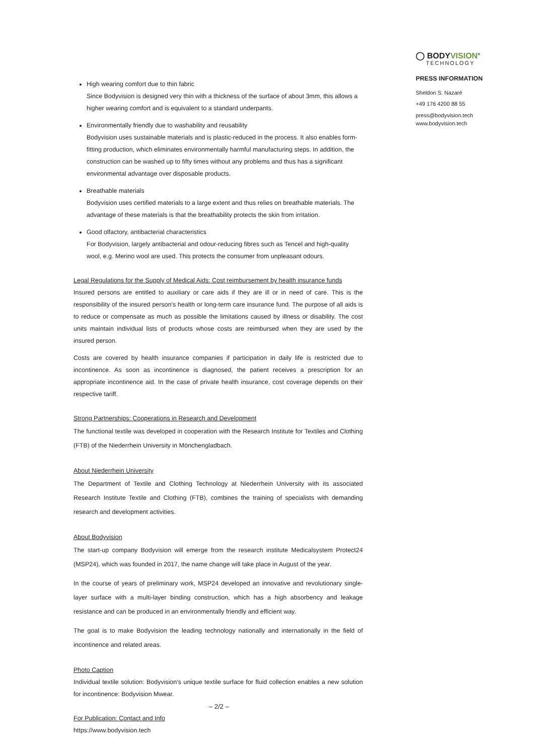High wearing comfort due to thin fabric
Since Bodyvision is designed very thin with a thickness of the surface of about 3mm, this allows a higher wearing comfort and is equivalent to a standard underpants.
Environmentally friendly due to washability and reusability
Bodyvision uses sustainable materials and is plastic-reduced in the process. It also enables form-fitting production, which eliminates environmentally harmful manufacturing steps. In addition, the construction can be washed up to fifty times without any problems and thus has a significant environmental advantage over disposable products.
Breathable materials
Bodyvision uses certified materials to a large extent and thus relies on breathable materials. The advantage of these materials is that the breathability protects the skin from irritation.
Good olfactory, antibacterial characteristics
For Bodyvision, largely antibacterial and odour-reducing fibres such as Tencel and high-quality wool, e.g. Merino wool are used. This protects the consumer from unpleasant odours.
Legal Regulations for the Supply of Medical Aids: Cost reimbursement by health insurance funds
Insured persons are entitled to auxiliary or care aids if they are ill or in need of care. This is the responsibility of the insured person's health or long-term care insurance fund. The purpose of all aids is to reduce or compensate as much as possible the limitations caused by illness or disability. The cost units maintain individual lists of products whose costs are reimbursed when they are used by the insured person.
Costs are covered by health insurance companies if participation in daily life is restricted due to incontinence. As soon as incontinence is diagnosed, the patient receives a prescription for an appropriate incontinence aid. In the case of private health insurance, cost coverage depends on their respective tariff.
Strong Partnerships: Cooperations in Research and Development
The functional textile was developed in cooperation with the Research Institute for Textiles and Clothing (FTB) of the Niederrhein University in Mönchengladbach.
About Niederrhein University
The Department of Textile and Clothing Technology at Niederrhein University with its associated Research Institute Textile and Clothing (FTB), combines the training of specialists with demanding research and development activities.
About Bodyvision
The start-up company Bodyvision will emerge from the research institute Medicalsystem Protect24 (MSP24), which was founded in 2017, the name change will take place in August of the year.
In the course of years of preliminary work, MSP24 developed an innovative and revolutionary single-layer surface with a multi-layer binding construction, which has a high absorbency and leakage resistance and can be produced in an environmentally friendly and efficient way.
The goal is to make Bodyvision the leading technology nationally and internationally in the field of incontinence and related areas.
Photo Caption
Individual textile solution: Bodyvision's unique textile surface for fluid collection enables a new solution for incontinence: Bodyvision Mwear.
For Publication: Contact and Info
https://www.bodyvision.tech
◯ BODYVISION<sup>®</sup>
TECHNOLOGY
PRESS INFORMATION
Sheldon S. Nazaré
+49 176 4200 88 55
press@bodyvision.tech
www.bodyvision.tech
– 2/2 –